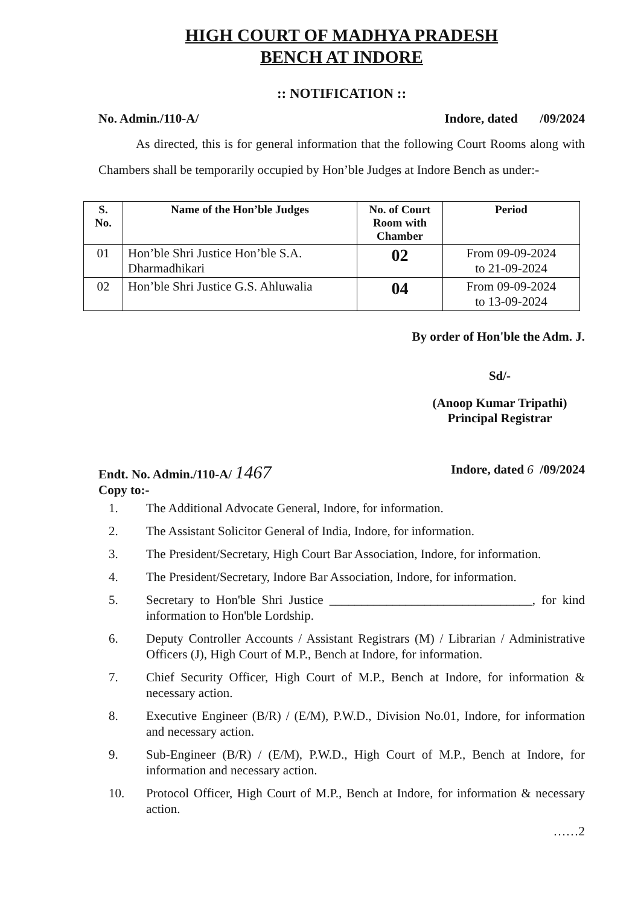HIGH COURT OF MADHYA PRADESH
BENCH AT INDORE
:: NOTIFICATION ::
No. Admin./110-A/ Indore, dated /09/2024
As directed, this is for general information that the following Court Rooms along with Chambers shall be temporarily occupied by Hon’ble Judges at Indore Bench as under:-
| S. No. | Name of the Hon’ble Judges | No. of Court Room with Chamber | Period |
| --- | --- | --- | --- |
| 01 | Hon’ble Shri Justice Hon’ble S.A. Dharmadhikari | 02 | From 09-09-2024 to 21-09-2024 |
| 02 | Hon’ble Shri Justice G.S. Ahluwalia | 04 | From 09-09-2024 to 13-09-2024 |
By order of Hon'ble the Adm. J.
Sd/-
(Anoop Kumar Tripathi)
Principal Registrar
Endt. No. Admin./110-A/ 1467 Indore, dated 6 /09/2024
Copy to:-
1. The Additional Advocate General, Indore, for information.
2. The Assistant Solicitor General of India, Indore, for information.
3. The President/Secretary, High Court Bar Association, Indore, for information.
4. The President/Secretary, Indore Bar Association, Indore, for information.
5. Secretary to Hon'ble Shri Justice ________________________________, for kind information to Hon'ble Lordship.
6. Deputy Controller Accounts / Assistant Registrars (M) / Librarian / Administrative Officers (J), High Court of M.P., Bench at Indore, for information.
7. Chief Security Officer, High Court of M.P., Bench at Indore, for information & necessary action.
8. Executive Engineer (B/R) / (E/M), P.W.D., Division No.01, Indore, for information and necessary action.
9. Sub-Engineer (B/R) / (E/M), P.W.D., High Court of M.P., Bench at Indore, for information and necessary action.
10. Protocol Officer, High Court of M.P., Bench at Indore, for information & necessary action.
……2